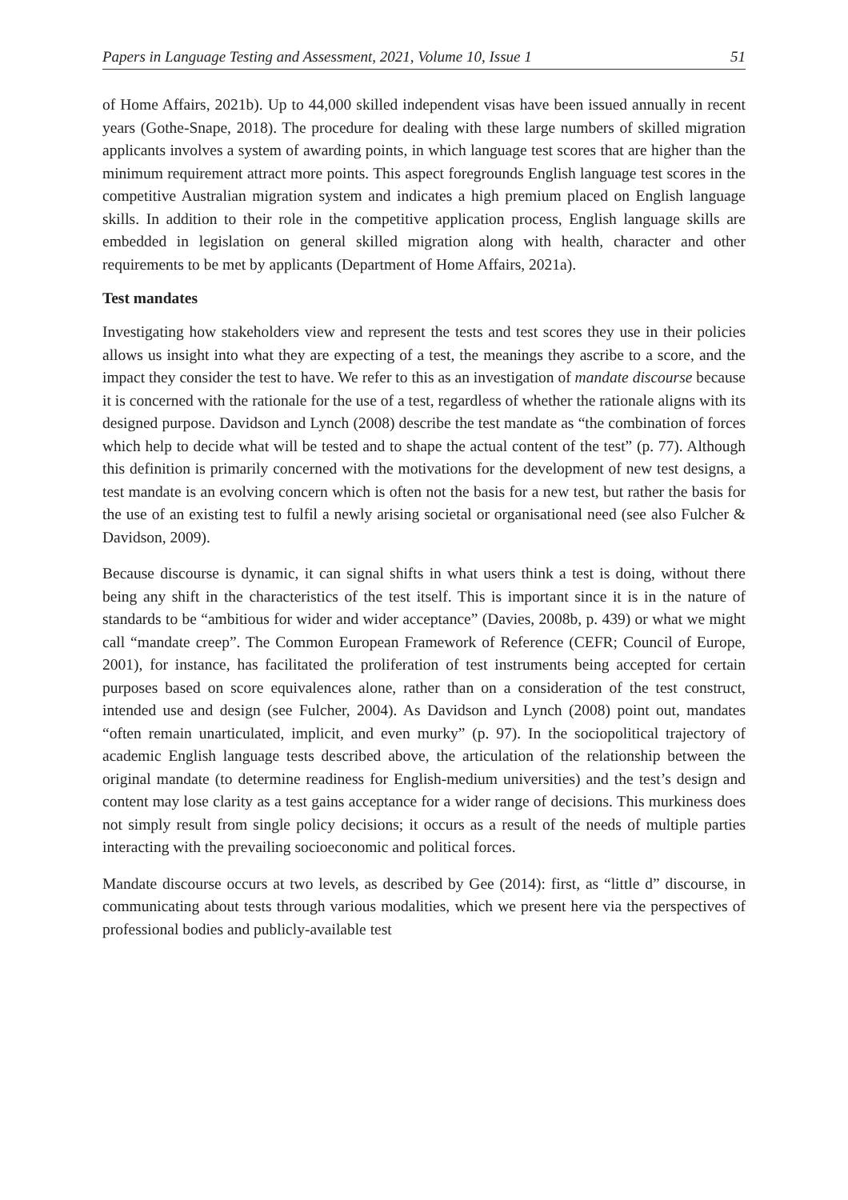Papers in Language Testing and Assessment, 2021, Volume 10, Issue 1 51
of Home Affairs, 2021b). Up to 44,000 skilled independent visas have been issued annually in recent years (Gothe-Snape, 2018). The procedure for dealing with these large numbers of skilled migration applicants involves a system of awarding points, in which language test scores that are higher than the minimum requirement attract more points. This aspect foregrounds English language test scores in the competitive Australian migration system and indicates a high premium placed on English language skills. In addition to their role in the competitive application process, English language skills are embedded in legislation on general skilled migration along with health, character and other requirements to be met by applicants (Department of Home Affairs, 2021a).
Test mandates
Investigating how stakeholders view and represent the tests and test scores they use in their policies allows us insight into what they are expecting of a test, the meanings they ascribe to a score, and the impact they consider the test to have. We refer to this as an investigation of mandate discourse because it is concerned with the rationale for the use of a test, regardless of whether the rationale aligns with its designed purpose. Davidson and Lynch (2008) describe the test mandate as “the combination of forces which help to decide what will be tested and to shape the actual content of the test” (p. 77). Although this definition is primarily concerned with the motivations for the development of new test designs, a test mandate is an evolving concern which is often not the basis for a new test, but rather the basis for the use of an existing test to fulfil a newly arising societal or organisational need (see also Fulcher & Davidson, 2009).
Because discourse is dynamic, it can signal shifts in what users think a test is doing, without there being any shift in the characteristics of the test itself. This is important since it is in the nature of standards to be “ambitious for wider and wider acceptance” (Davies, 2008b, p. 439) or what we might call “mandate creep”. The Common European Framework of Reference (CEFR; Council of Europe, 2001), for instance, has facilitated the proliferation of test instruments being accepted for certain purposes based on score equivalences alone, rather than on a consideration of the test construct, intended use and design (see Fulcher, 2004). As Davidson and Lynch (2008) point out, mandates “often remain unarticulated, implicit, and even murky” (p. 97). In the sociopolitical trajectory of academic English language tests described above, the articulation of the relationship between the original mandate (to determine readiness for English-medium universities) and the test’s design and content may lose clarity as a test gains acceptance for a wider range of decisions. This murkiness does not simply result from single policy decisions; it occurs as a result of the needs of multiple parties interacting with the prevailing socioeconomic and political forces.
Mandate discourse occurs at two levels, as described by Gee (2014): first, as “little d” discourse, in communicating about tests through various modalities, which we present here via the perspectives of professional bodies and publicly-available test